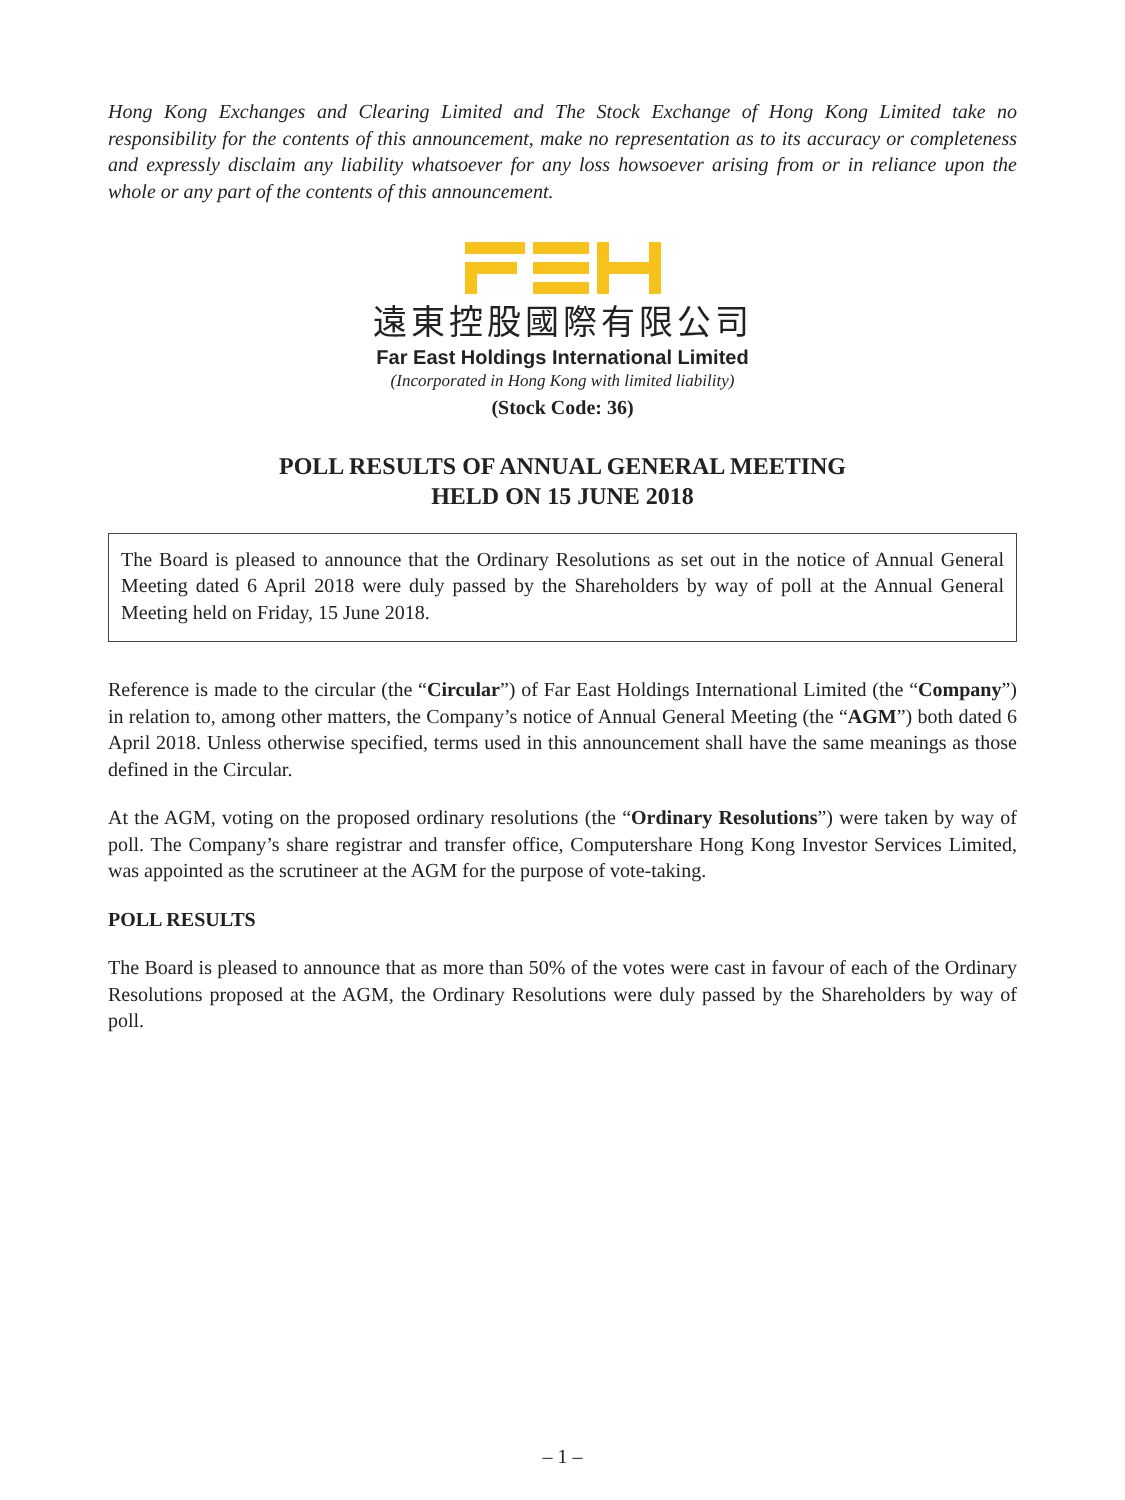Hong Kong Exchanges and Clearing Limited and The Stock Exchange of Hong Kong Limited take no responsibility for the contents of this announcement, make no representation as to its accuracy or completeness and expressly disclaim any liability whatsoever for any loss howsoever arising from or in reliance upon the whole or any part of the contents of this announcement.
遠東控股國際有限公司
Far East Holdings International Limited
(Incorporated in Hong Kong with limited liability)
(Stock Code: 36)
POLL RESULTS OF ANNUAL GENERAL MEETING
HELD ON 15 JUNE 2018
The Board is pleased to announce that the Ordinary Resolutions as set out in the notice of Annual General Meeting dated 6 April 2018 were duly passed by the Shareholders by way of poll at the Annual General Meeting held on Friday, 15 June 2018.
Reference is made to the circular (the “Circular”) of Far East Holdings International Limited (the “Company”) in relation to, among other matters, the Company’s notice of Annual General Meeting (the “AGM”) both dated 6 April 2018. Unless otherwise specified, terms used in this announcement shall have the same meanings as those defined in the Circular.
At the AGM, voting on the proposed ordinary resolutions (the “Ordinary Resolutions”) were taken by way of poll. The Company’s share registrar and transfer office, Computershare Hong Kong Investor Services Limited, was appointed as the scrutineer at the AGM for the purpose of vote-taking.
POLL RESULTS
The Board is pleased to announce that as more than 50% of the votes were cast in favour of each of the Ordinary Resolutions proposed at the AGM, the Ordinary Resolutions were duly passed by the Shareholders by way of poll.
– 1 –